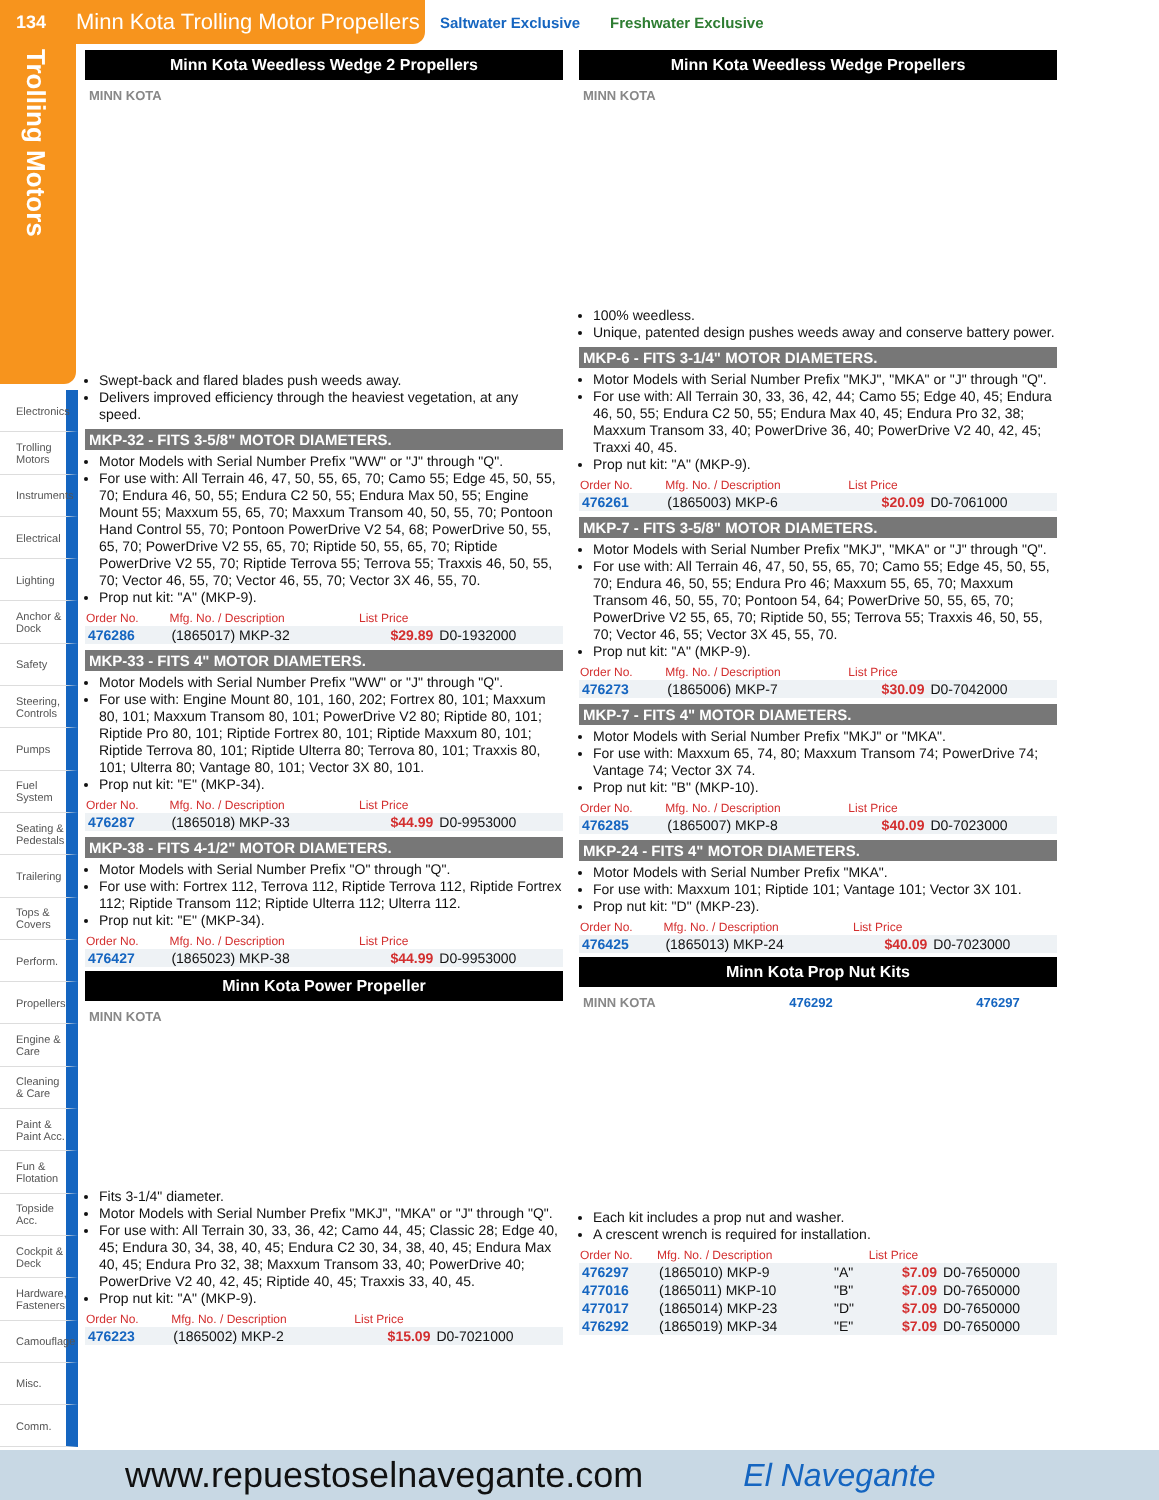134 Minn Kota Trolling Motor Propellers
Saltwater Exclusive Freshwater Exclusive
Trolling Motors
Electronics
Trolling Motors
Instruments
Electrical
Lighting
Anchor & Dock
Safety
Steering, Controls
Pumps
Fuel System
Seating & Pedestals
Trailering
Tops & Covers
Perform.
Propellers
Engine & Care
Cleaning & Care
Paint & Paint Acc.
Fun & Flotation
Topside Acc.
Cockpit & Deck
Hardware, Fasteners
Camouflage
Misc.
Comm.
Minn Kota Weedless Wedge 2 Propellers
MINN KOTA
Swept-back and flared blades push weeds away.
Delivers improved efficiency through the heaviest vegetation, at any speed.
MKP-32 - FITS 3-5/8" MOTOR DIAMETERS.
Motor Models with Serial Number Prefix "WW" or "J" through "Q".
For use with: All Terrain 46, 47, 50, 55, 65, 70; Camo 55; Edge 45, 50, 55, 70; Endura 46, 50, 55; Endura C2 50, 55; Endura Max 50, 55; Engine Mount 55; Maxxum 55, 65, 70; Maxxum Transom 40, 50, 55, 70; Pontoon Hand Control 55, 70; Pontoon PowerDrive V2 54, 68; PowerDrive 50, 55, 65, 70; PowerDrive V2 55, 65, 70; Riptide 50, 55, 65, 70; Riptide PowerDrive V2 55, 70; Riptide Terrova 55; Terrova 55; Traxxis 46, 50, 55, 70; Vector 46, 55, 70; Vector 46, 55, 70; Vector 3X 46, 55, 70.
Prop nut kit: "A" (MKP-9).
| Order No. | Mfg. No. / Description | List Price | |
| --- | --- | --- | --- |
| 476286 | (1865017) MKP-32 | $29.89 | D0-1932000 |
MKP-33 - FITS 4" MOTOR DIAMETERS.
Motor Models with Serial Number Prefix "WW" or "J" through "Q".
For use with: Engine Mount 80, 101, 160, 202; Fortrex 80, 101; Maxxum 80, 101; Maxxum Transom 80, 101; PowerDrive V2 80; Riptide 80, 101; Riptide Pro 80, 101; Riptide Fortrex 80, 101; Riptide Maxxum 80, 101; Riptide Terrova 80, 101; Riptide Ulterra 80; Terrova 80, 101; Traxxis 80, 101; Ulterra 80; Vantage 80, 101; Vector 3X 80, 101.
Prop nut kit: "E" (MKP-34).
| Order No. | Mfg. No. / Description | List Price | |
| --- | --- | --- | --- |
| 476287 | (1865018) MKP-33 | $44.99 | D0-9953000 |
MKP-38 - FITS 4-1/2" MOTOR DIAMETERS.
Motor Models with Serial Number Prefix "O" through "Q".
For use with: Fortrex 112, Terrova 112, Riptide Terrova 112, Riptide Fortrex 112; Riptide Transom 112; Riptide Ulterra 112; Ulterra 112.
Prop nut kit: "E" (MKP-34).
| Order No. | Mfg. No. / Description | List Price | |
| --- | --- | --- | --- |
| 476427 | (1865023) MKP-38 | $44.99 | D0-9953000 |
Minn Kota Power Propeller
MINN KOTA
Fits 3-1/4" diameter.
Motor Models with Serial Number Prefix "MKJ", "MKA" or "J" through "Q".
For use with: All Terrain 30, 33, 36, 42; Camo 44, 45; Classic 28; Edge 40, 45; Endura 30, 34, 38, 40, 45; Endura C2 30, 34, 38, 40, 45; Endura Max 40, 45; Endura Pro 32, 38; Maxxum Transom 33, 40; PowerDrive 40; PowerDrive V2 40, 42, 45; Riptide 40, 45; Traxxis 33, 40, 45.
Prop nut kit: "A" (MKP-9).
| Order No. | Mfg. No. / Description | List Price | |
| --- | --- | --- | --- |
| 476223 | (1865002) MKP-2 | $15.09 | D0-7021000 |
Minn Kota Weedless Wedge Propellers
MINN KOTA
100% weedless.
Unique, patented design pushes weeds away and conserve battery power.
MKP-6 - FITS 3-1/4" MOTOR DIAMETERS.
Motor Models with Serial Number Prefix "MKJ", "MKA" or "J" through "Q".
For use with: All Terrain 30, 33, 36, 42, 44; Camo 55; Edge 40, 45; Endura 46, 50, 55; Endura C2 50, 55; Endura Max 40, 45; Endura Pro 32, 38; Maxxum Transom 33, 40; PowerDrive 36, 40; PowerDrive V2 40, 42, 45; Traxxi 40, 45.
Prop nut kit: "A" (MKP-9).
| Order No. | Mfg. No. / Description | List Price | |
| --- | --- | --- | --- |
| 476261 | (1865003) MKP-6 | $20.09 | D0-7061000 |
MKP-7 - FITS 3-5/8" MOTOR DIAMETERS.
Motor Models with Serial Number Prefix "MKJ", "MKA" or "J" through "Q".
For use with: All Terrain 46, 47, 50, 55, 65, 70; Camo 55; Edge 45, 50, 55, 70; Endura 46, 50, 55; Endura Pro 46; Maxxum 55, 65, 70; Maxxum Transom 46, 50, 55, 70; Pontoon 54, 64; PowerDrive 50, 55, 65, 70; PowerDrive V2 55, 65, 70; Riptide 50, 55; Terrova 55; Traxxis 46, 50, 55, 70; Vector 46, 55; Vector 3X 45, 55, 70.
Prop nut kit: "A" (MKP-9).
| Order No. | Mfg. No. / Description | List Price | |
| --- | --- | --- | --- |
| 476273 | (1865006) MKP-7 | $30.09 | D0-7042000 |
MKP-7 - FITS 4" MOTOR DIAMETERS.
Motor Models with Serial Number Prefix "MKJ" or "MKA".
For use with: Maxxum 65, 74, 80; Maxxum Transom 74; PowerDrive 74; Vantage 74; Vector 3X 74.
Prop nut kit: "B" (MKP-10).
| Order No. | Mfg. No. / Description | List Price | |
| --- | --- | --- | --- |
| 476285 | (1865007) MKP-8 | $40.09 | D0-7023000 |
MKP-24 - FITS 4" MOTOR DIAMETERS.
Motor Models with Serial Number Prefix "MKA".
For use with: Maxxum 101; Riptide 101; Vantage 101; Vector 3X 101.
Prop nut kit: "D" (MKP-23).
| Order No. | Mfg. No. / Description | List Price | |
| --- | --- | --- | --- |
| 476425 | (1865013) MKP-24 | $40.09 | D0-7023000 |
Minn Kota Prop Nut Kits
MINN KOTA 476292 476297
Each kit includes a prop nut and washer.
A crescent wrench is required for installation.
| Order No. | Mfg. No. / Description | | List Price | |
| --- | --- | --- | --- | --- |
| 476297 | (1865010) MKP-9 | "A" | $7.09 | D0-7650000 |
| 477016 | (1865011) MKP-10 | "B" | $7.09 | D0-7650000 |
| 477017 | (1865014) MKP-23 | "D" | $7.09 | D0-7650000 |
| 476292 | (1865019) MKP-34 | "E" | $7.09 | D0-7650000 |
www.repuestoselnavegante.com El Navegante